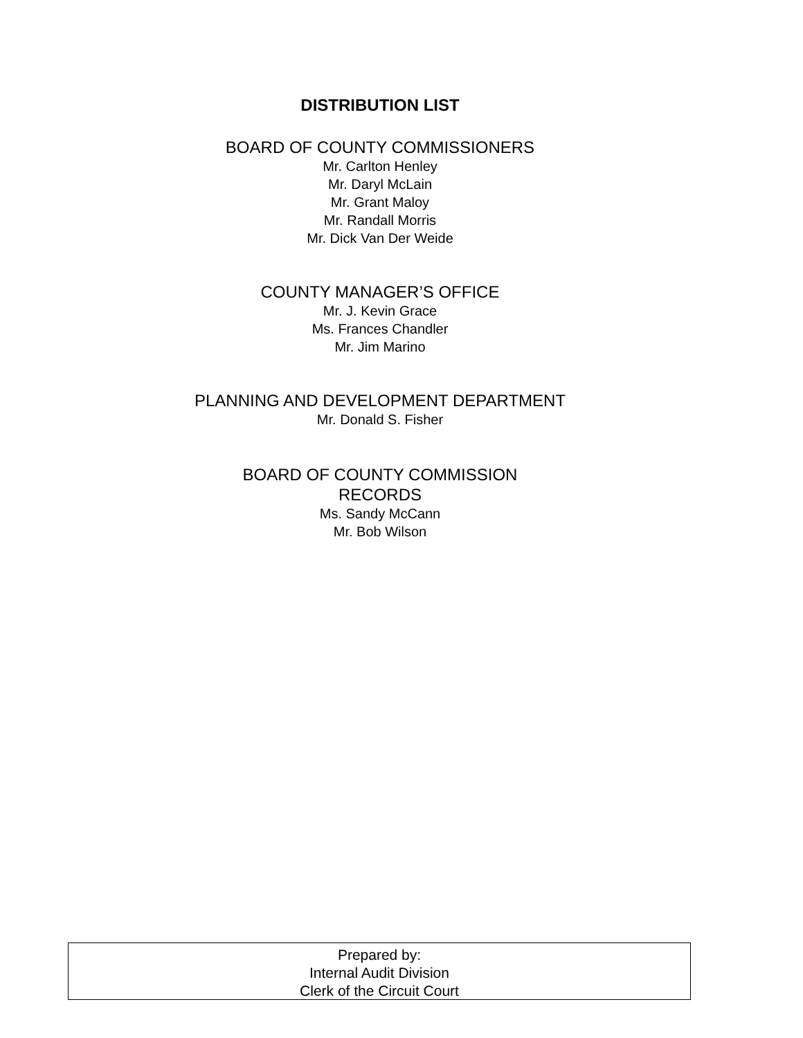DISTRIBUTION LIST
BOARD OF COUNTY COMMISSIONERS
Mr. Carlton Henley
Mr. Daryl McLain
Mr. Grant Maloy
Mr. Randall Morris
Mr. Dick Van Der Weide
COUNTY MANAGER’S OFFICE
Mr. J. Kevin Grace
Ms. Frances Chandler
Mr. Jim Marino
PLANNING AND DEVELOPMENT DEPARTMENT
Mr. Donald S. Fisher
BOARD OF COUNTY COMMISSION
RECORDS
Ms. Sandy McCann
Mr. Bob Wilson
Prepared by:
Internal Audit Division
Clerk of the Circuit Court